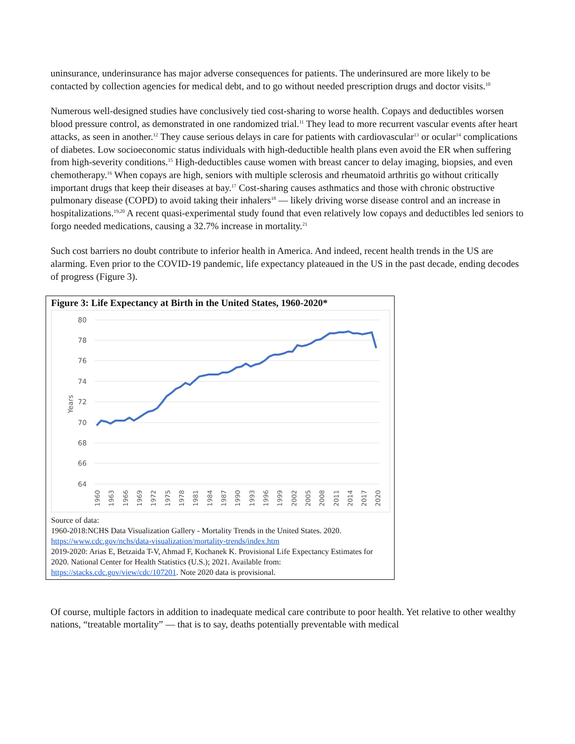uninsurance, underinsurance has major adverse consequences for patients. The underinsured are more likely to be contacted by collection agencies for medical debt, and to go without needed prescription drugs and doctor visits.<sup>10</sup>
Numerous well-designed studies have conclusively tied cost-sharing to worse health. Copays and deductibles worsen blood pressure control, as demonstrated in one randomized trial.<sup>11</sup> They lead to more recurrent vascular events after heart attacks, as seen in another.<sup>12</sup> They cause serious delays in care for patients with cardiovascular<sup>13</sup> or ocular<sup>14</sup> complications of diabetes. Low socioeconomic status individuals with high-deductible health plans even avoid the ER when suffering from high-severity conditions.<sup>15</sup> High-deductibles cause women with breast cancer to delay imaging, biopsies, and even chemotherapy.<sup>16</sup> When copays are high, seniors with multiple sclerosis and rheumatoid arthritis go without critically important drugs that keep their diseases at bay.<sup>17</sup> Cost-sharing causes asthmatics and those with chronic obstructive pulmonary disease (COPD) to avoid taking their inhalers<sup>18</sup> — likely driving worse disease control and an increase in hospitalizations.<sup>19,20</sup> A recent quasi-experimental study found that even relatively low copays and deductibles led seniors to forgo needed medications, causing a 32.7% increase in mortality.<sup>21</sup>
Such cost barriers no doubt contribute to inferior health in America. And indeed, recent health trends in the US are alarming. Even prior to the COVID-19 pandemic, life expectancy plateaued in the US in the past decade, ending decodes of progress (Figure 3).
Figure 3: Life Expectancy at Birth in the United States, 1960-2020*
80
78
76
74
72
70
68
66
64
Years
1960
1963
1966
1969
1972
1975
1978
1981
1984
1987
1990
1993
1996
1999
2002
2005
2008
2011
2014
2017
2020
Source of data:
1960-2018:NCHS Data Visualization Gallery - Mortality Trends in the United States. 2020. https://www.cdc.gov/nchs/data-visualization/mortality-trends/index.htm
2019-2020: Arias E, Betzaida T-V, Ahmad F, Kochanek K. Provisional Life Expectancy Estimates for 2020. National Center for Health Statistics (U.S.); 2021. Available from: https://stacks.cdc.gov/view/cdc/107201. Note 2020 data is provisional.
Of course, multiple factors in addition to inadequate medical care contribute to poor health. Yet relative to other wealthy nations, “treatable mortality” — that is to say, deaths potentially preventable with medical